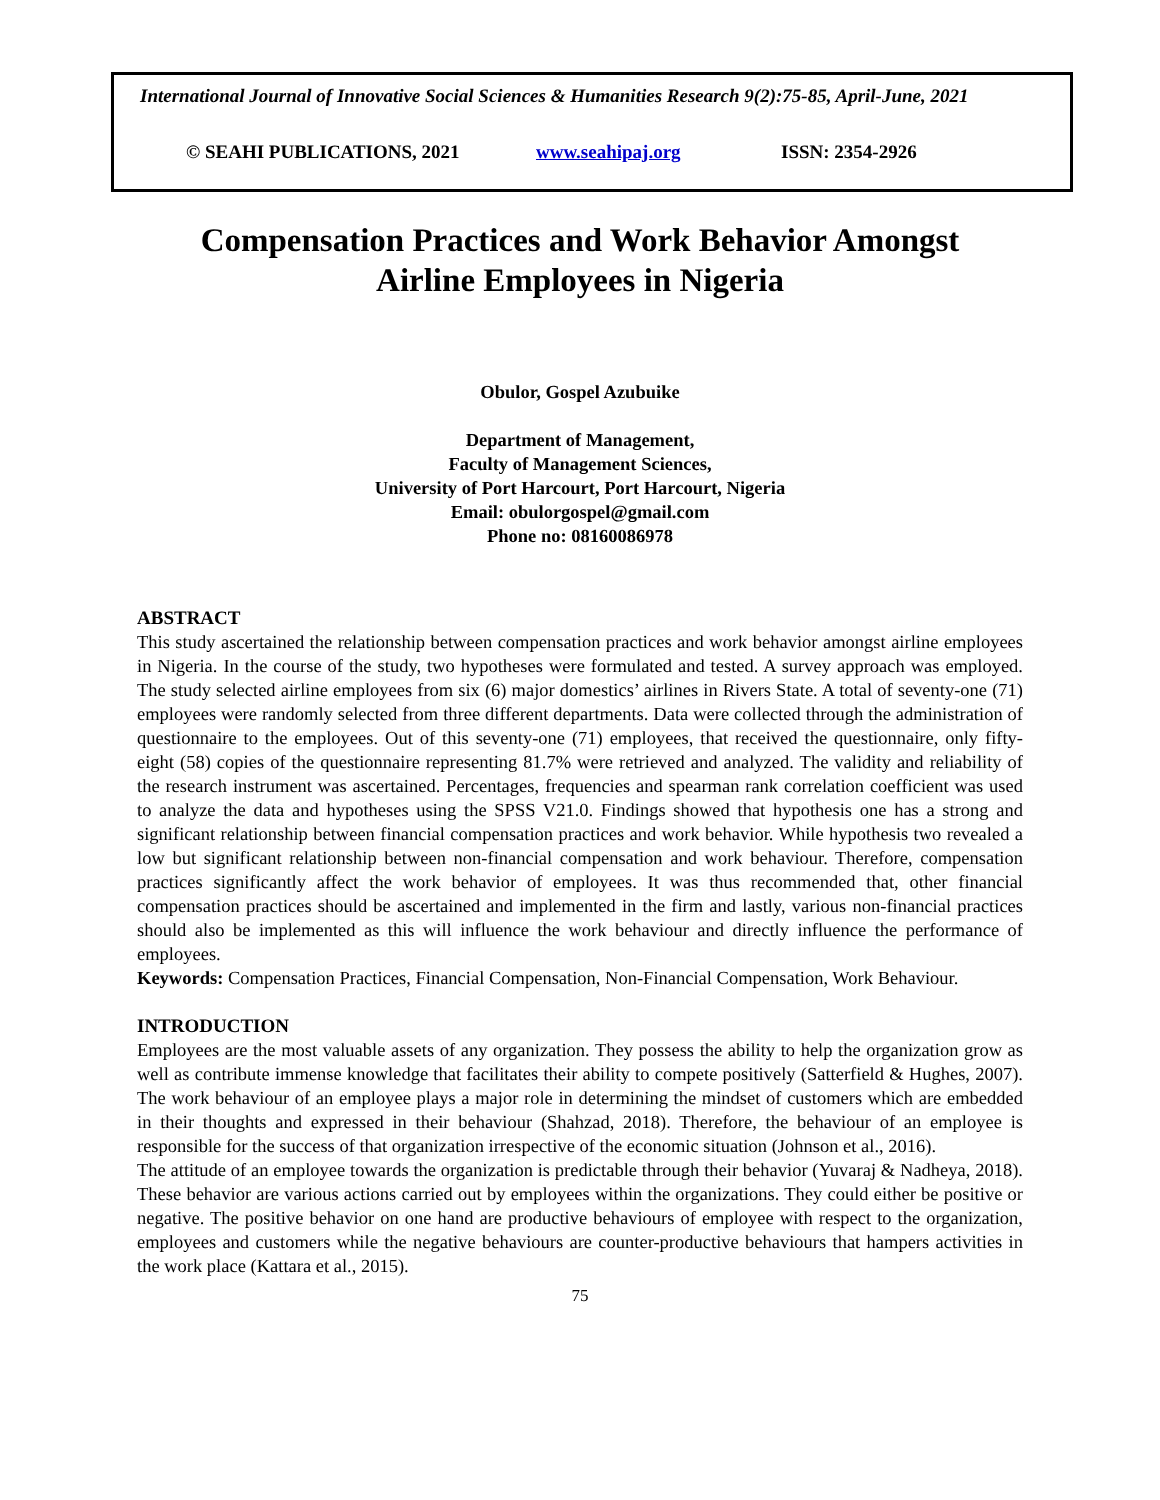International Journal of Innovative Social Sciences & Humanities Research 9(2):75-85, April-June, 2021
© SEAHI PUBLICATIONS, 2021 www.seahipaj.org ISSN: 2354-2926
Compensation Practices and Work Behavior Amongst
Airline Employees in Nigeria
Obulor, Gospel Azubuike
Department of Management,
Faculty of Management Sciences,
University of Port Harcourt, Port Harcourt, Nigeria
Email: obulorgospel@gmail.com
Phone no: 08160086978
ABSTRACT
This study ascertained the relationship between compensation practices and work behavior amongst airline employees in Nigeria. In the course of the study, two hypotheses were formulated and tested. A survey approach was employed. The study selected airline employees from six (6) major domestics’ airlines in Rivers State. A total of seventy-one (71) employees were randomly selected from three different departments. Data were collected through the administration of questionnaire to the employees. Out of this seventy-one (71) employees, that received the questionnaire, only fifty-eight (58) copies of the questionnaire representing 81.7% were retrieved and analyzed. The validity and reliability of the research instrument was ascertained. Percentages, frequencies and spearman rank correlation coefficient was used to analyze the data and hypotheses using the SPSS V21.0. Findings showed that hypothesis one has a strong and significant relationship between financial compensation practices and work behavior. While hypothesis two revealed a low but significant relationship between non-financial compensation and work behaviour. Therefore, compensation practices significantly affect the work behavior of employees. It was thus recommended that, other financial compensation practices should be ascertained and implemented in the firm and lastly, various non-financial practices should also be implemented as this will influence the work behaviour and directly influence the performance of employees.
Keywords: Compensation Practices, Financial Compensation, Non-Financial Compensation, Work Behaviour.
INTRODUCTION
Employees are the most valuable assets of any organization. They possess the ability to help the organization grow as well as contribute immense knowledge that facilitates their ability to compete positively (Satterfield & Hughes, 2007). The work behaviour of an employee plays a major role in determining the mindset of customers which are embedded in their thoughts and expressed in their behaviour (Shahzad, 2018). Therefore, the behaviour of an employee is responsible for the success of that organization irrespective of the economic situation (Johnson et al., 2016).
The attitude of an employee towards the organization is predictable through their behavior (Yuvaraj & Nadheya, 2018). These behavior are various actions carried out by employees within the organizations. They could either be positive or negative. The positive behavior on one hand are productive behaviours of employee with respect to the organization, employees and customers while the negative behaviours are counter-productive behaviours that hampers activities in the work place (Kattara et al., 2015).
75